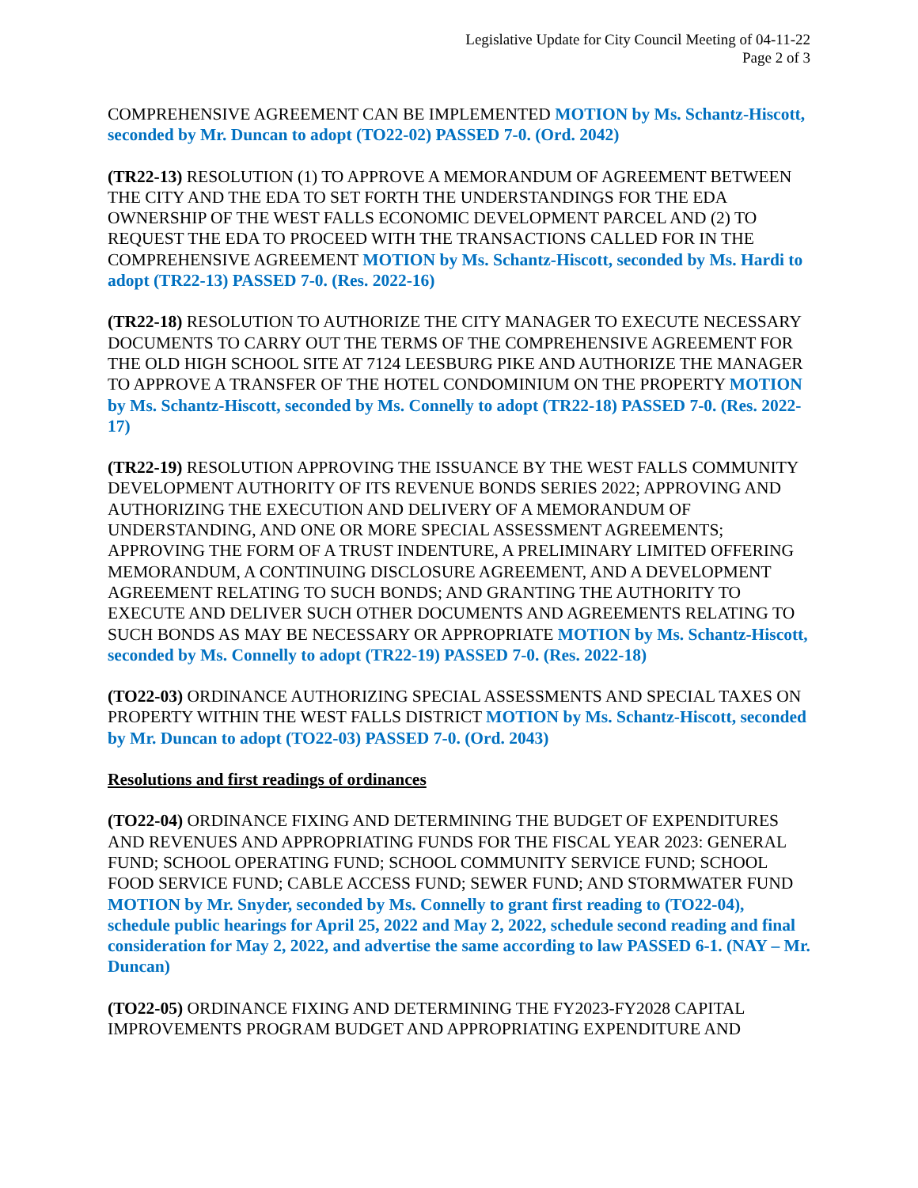Legislative Update for City Council Meeting of 04-11-22
Page 2 of 3
COMPREHENSIVE AGREEMENT CAN BE IMPLEMENTED MOTION by Ms. Schantz-Hiscott, seconded by Mr. Duncan to adopt (TO22-02) PASSED 7-0. (Ord. 2042)
(TR22-13) RESOLUTION (1) TO APPROVE A MEMORANDUM OF AGREEMENT BETWEEN THE CITY AND THE EDA TO SET FORTH THE UNDERSTANDINGS FOR THE EDA OWNERSHIP OF THE WEST FALLS ECONOMIC DEVELOPMENT PARCEL AND (2) TO REQUEST THE EDA TO PROCEED WITH THE TRANSACTIONS CALLED FOR IN THE COMPREHENSIVE AGREEMENT MOTION by Ms. Schantz-Hiscott, seconded by Ms. Hardi to adopt (TR22-13) PASSED 7-0. (Res. 2022-16)
(TR22-18) RESOLUTION TO AUTHORIZE THE CITY MANAGER TO EXECUTE NECESSARY DOCUMENTS TO CARRY OUT THE TERMS OF THE COMPREHENSIVE AGREEMENT FOR THE OLD HIGH SCHOOL SITE AT 7124 LEESBURG PIKE AND AUTHORIZE THE MANAGER TO APPROVE A TRANSFER OF THE HOTEL CONDOMINIUM ON THE PROPERTY MOTION by Ms. Schantz-Hiscott, seconded by Ms. Connelly to adopt (TR22-18) PASSED 7-0. (Res. 2022-17)
(TR22-19) RESOLUTION APPROVING THE ISSUANCE BY THE WEST FALLS COMMUNITY DEVELOPMENT AUTHORITY OF ITS REVENUE BONDS SERIES 2022; APPROVING AND AUTHORIZING THE EXECUTION AND DELIVERY OF A MEMORANDUM OF UNDERSTANDING, AND ONE OR MORE SPECIAL ASSESSMENT AGREEMENTS; APPROVING THE FORM OF A TRUST INDENTURE, A PRELIMINARY LIMITED OFFERING MEMORANDUM, A CONTINUING DISCLOSURE AGREEMENT, AND A DEVELOPMENT AGREEMENT RELATING TO SUCH BONDS; AND GRANTING THE AUTHORITY TO EXECUTE AND DELIVER SUCH OTHER DOCUMENTS AND AGREEMENTS RELATING TO SUCH BONDS AS MAY BE NECESSARY OR APPROPRIATE MOTION by Ms. Schantz-Hiscott, seconded by Ms. Connelly to adopt (TR22-19) PASSED 7-0. (Res. 2022-18)
(TO22-03) ORDINANCE AUTHORIZING SPECIAL ASSESSMENTS AND SPECIAL TAXES ON PROPERTY WITHIN THE WEST FALLS DISTRICT MOTION by Ms. Schantz-Hiscott, seconded by Mr. Duncan to adopt (TO22-03) PASSED 7-0. (Ord. 2043)
Resolutions and first readings of ordinances
(TO22-04) ORDINANCE FIXING AND DETERMINING THE BUDGET OF EXPENDITURES AND REVENUES AND APPROPRIATING FUNDS FOR THE FISCAL YEAR 2023: GENERAL FUND; SCHOOL OPERATING FUND; SCHOOL COMMUNITY SERVICE FUND; SCHOOL FOOD SERVICE FUND; CABLE ACCESS FUND; SEWER FUND; AND STORMWATER FUND MOTION by Mr. Snyder, seconded by Ms. Connelly to grant first reading to (TO22-04), schedule public hearings for April 25, 2022 and May 2, 2022, schedule second reading and final consideration for May 2, 2022, and advertise the same according to law PASSED 6-1. (NAY – Mr. Duncan)
(TO22-05) ORDINANCE FIXING AND DETERMINING THE FY2023-FY2028 CAPITAL IMPROVEMENTS PROGRAM BUDGET AND APPROPRIATING EXPENDITURE AND